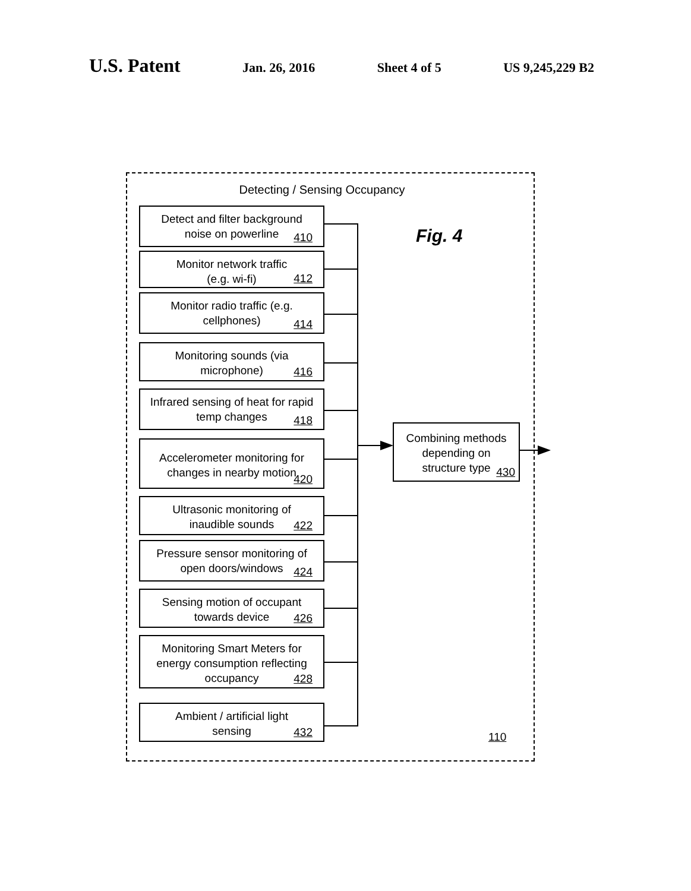U.S. Patent Jan. 26, 2016 Sheet 4 of 5 US 9,245,229 B2
Detecting / Sensing Occupancy
Fig. 4
Detect and filter background
noise on powerline
410
Monitor network traffic
(e.g. wi-fi)
412
Monitor radio traffic (e.g.
cellphones)
414
Monitoring sounds (via
microphone)
416
Infrared sensing of heat for rapid
temp changes
418
Accelerometer monitoring for
changes in nearby motion
420
Ultrasonic monitoring of
inaudible sounds
422
Pressure sensor monitoring of
open doors/windows
424
Sensing motion of occupant
towards device
426
Monitoring Smart Meters for
energy consumption reflecting
occupancy
428
Ambient / artificial light
sensing
432
Combining methods
depending on
structure type
430
110